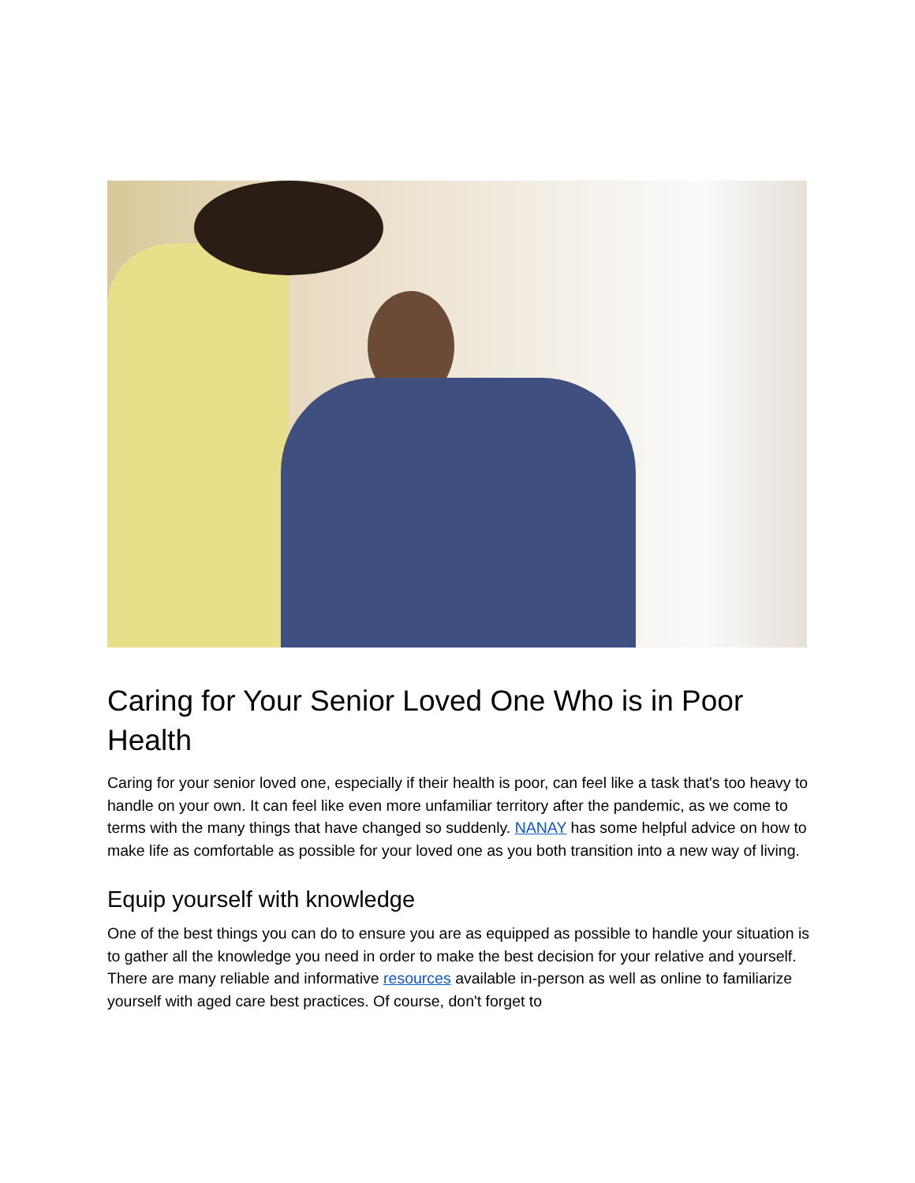Caring for Your Senior Loved One Who is in Poor Health
Caring for your senior loved one, especially if their health is poor, can feel like a task that's too heavy to handle on your own. It can feel like even more unfamiliar territory after the pandemic, as we come to terms with the many things that have changed so suddenly. NANAY has some helpful advice on how to make life as comfortable as possible for your loved one as you both transition into a new way of living.
Equip yourself with knowledge
One of the best things you can do to ensure you are as equipped as possible to handle your situation is to gather all the knowledge you need in order to make the best decision for your relative and yourself. There are many reliable and informative resources available in-person as well as online to familiarize yourself with aged care best practices. Of course, don't forget to